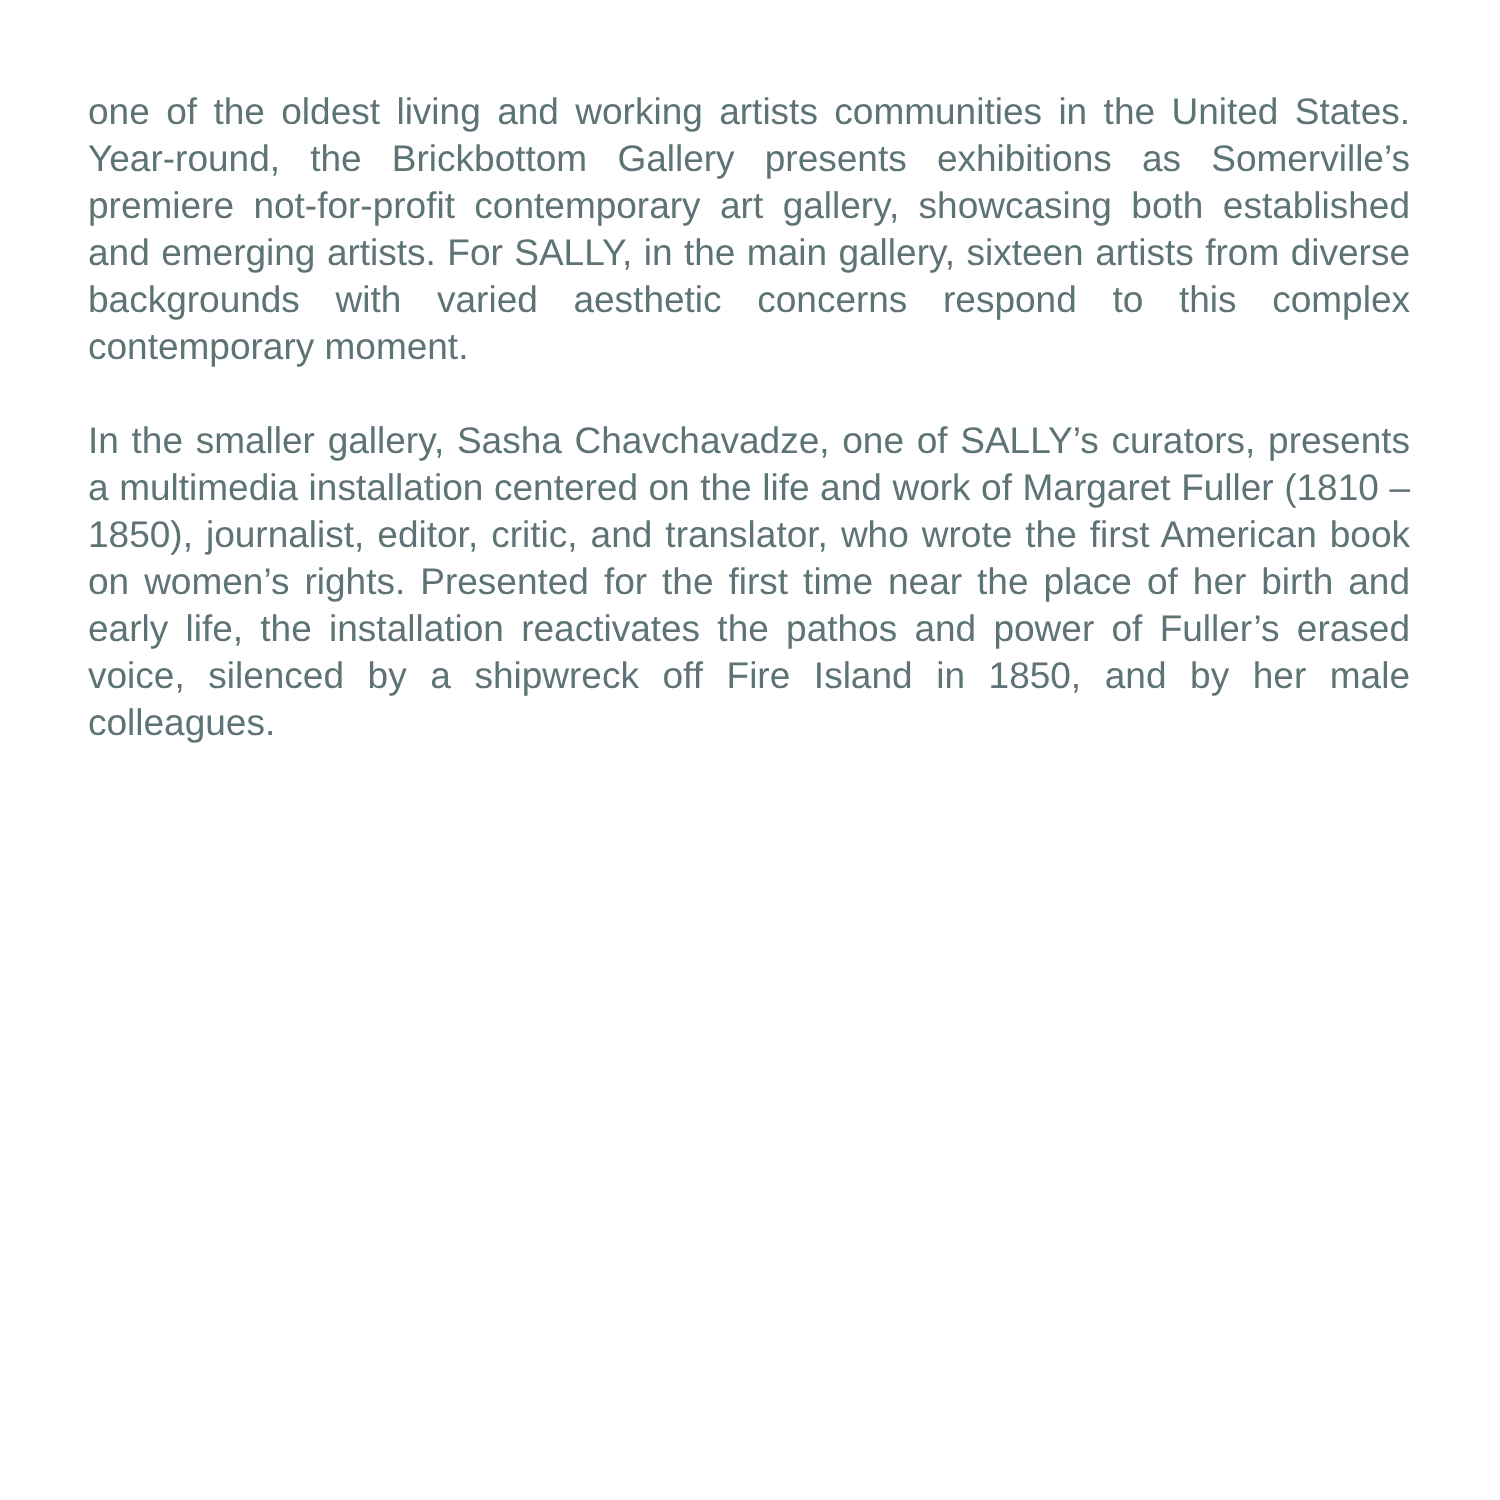one of the oldest living and working artists communities in the United States. Year-round, the Brickbottom Gallery presents exhibitions as Somerville’s premiere not-for-profit contemporary art gallery, showcasing both established and emerging artists. For SALLY, in the main gallery, sixteen artists from diverse backgrounds with varied aesthetic concerns respond to this complex contemporary moment.
In the smaller gallery, Sasha Chavchavadze, one of SALLY’s curators, presents a multimedia installation centered on the life and work of Margaret Fuller (1810 – 1850), journalist, editor, critic, and translator, who wrote the first American book on women’s rights. Presented for the first time near the place of her birth and early life, the installation reactivates the pathos and power of Fuller’s erased voice, silenced by a shipwreck off Fire Island in 1850, and by her male colleagues.